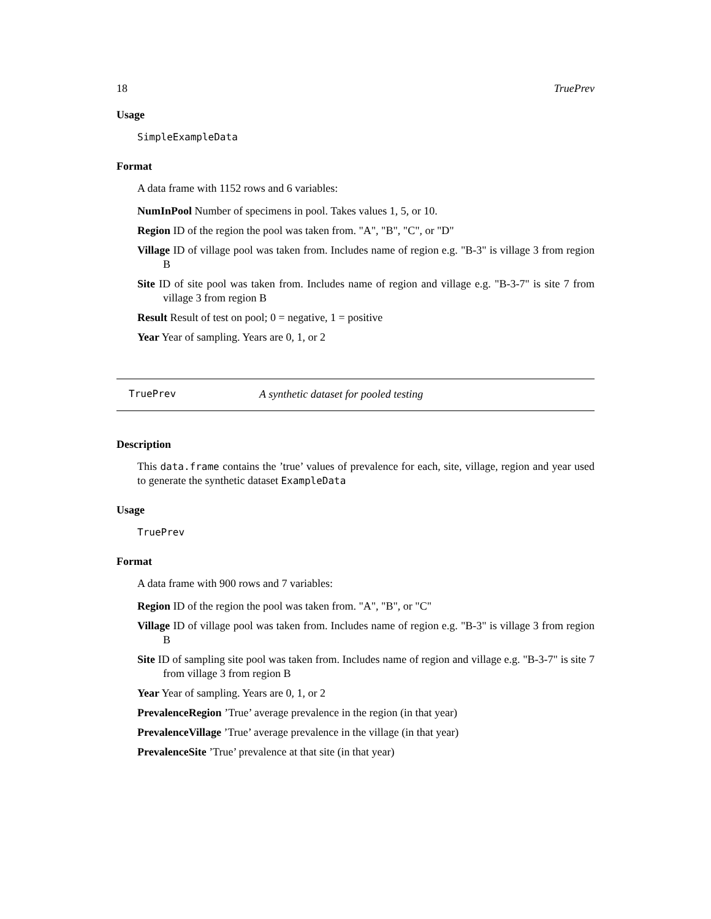18 TruePrev
Usage
SimpleExampleData
Format
A data frame with 1152 rows and 6 variables:
NumInPool Number of specimens in pool. Takes values 1, 5, or 10.
Region ID of the region the pool was taken from. "A", "B", "C", or "D"
Village ID of village pool was taken from. Includes name of region e.g. "B-3" is village 3 from region B
Site ID of site pool was taken from. Includes name of region and village e.g. "B-3-7" is site 7 from village 3 from region B
Result Result of test on pool; 0 = negative, 1 = positive
Year Year of sampling. Years are 0, 1, or 2
TruePrev A synthetic dataset for pooled testing
Description
This data.frame contains the ’true’ values of prevalence for each, site, village, region and year used to generate the synthetic dataset ExampleData
Usage
TruePrev
Format
A data frame with 900 rows and 7 variables:
Region ID of the region the pool was taken from. "A", "B", or "C"
Village ID of village pool was taken from. Includes name of region e.g. "B-3" is village 3 from region B
Site ID of sampling site pool was taken from. Includes name of region and village e.g. "B-3-7" is site 7 from village 3 from region B
Year Year of sampling. Years are 0, 1, or 2
PrevalenceRegion ’True’ average prevalence in the region (in that year)
PrevalenceVillage ’True’ average prevalence in the village (in that year)
PrevalenceSite ’True’ prevalence at that site (in that year)